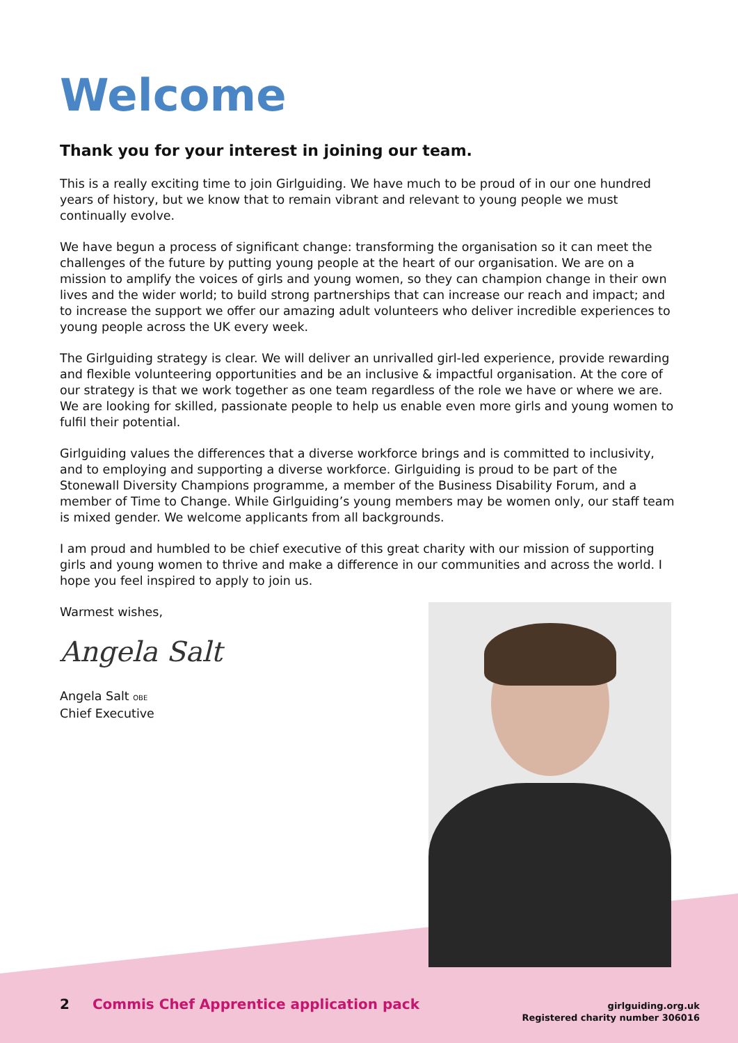Welcome
Thank you for your interest in joining our team.
This is a really exciting time to join Girlguiding. We have much to be proud of in our one hundred years of history, but we know that to remain vibrant and relevant to young people we must continually evolve.
We have begun a process of significant change: transforming the organisation so it can meet the challenges of the future by putting young people at the heart of our organisation. We are on a mission to amplify the voices of girls and young women, so they can champion change in their own lives and the wider world; to build strong partnerships that can increase our reach and impact; and to increase the support we offer our amazing adult volunteers who deliver incredible experiences to young people across the UK every week.
The Girlguiding strategy is clear. We will deliver an unrivalled girl-led experience, provide rewarding and flexible volunteering opportunities and be an inclusive & impactful organisation. At the core of our strategy is that we work together as one team regardless of the role we have or where we are. We are looking for skilled, passionate people to help us enable even more girls and young women to fulfil their potential.
Girlguiding values the differences that a diverse workforce brings and is committed to inclusivity, and to employing and supporting a diverse workforce. Girlguiding is proud to be part of the Stonewall Diversity Champions programme, a member of the Business Disability Forum, and a member of Time to Change. While Girlguiding’s young members may be women only, our staff team is mixed gender. We welcome applicants from all backgrounds.
I am proud and humbled to be chief executive of this great charity with our mission of supporting girls and young women to thrive and make a difference in our communities and across the world. I hope you feel inspired to apply to join us.
Warmest wishes,
Angela Salt
Angela Salt OBE
Chief Executive
2 Commis Chef Apprentice application pack
girlguiding.org.uk
Registered charity number 306016